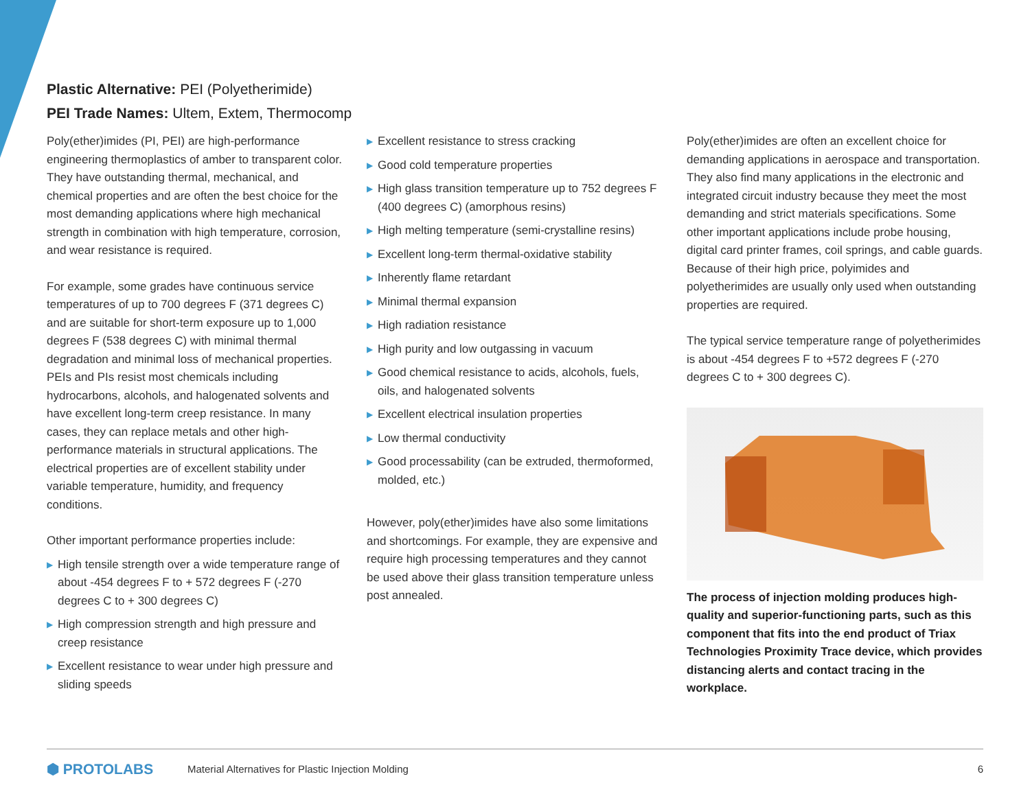Plastic Alternative: PEI (Polyetherimide)
PEI Trade Names: Ultem, Extem, Thermocomp
Poly(ether)imides (PI, PEI) are high-performance engineering thermoplastics of amber to transparent color. They have outstanding thermal, mechanical, and chemical properties and are often the best choice for the most demanding applications where high mechanical strength in combination with high temperature, corrosion, and wear resistance is required.
For example, some grades have continuous service temperatures of up to 700 degrees F (371 degrees C) and are suitable for short-term exposure up to 1,000 degrees F (538 degrees C) with minimal thermal degradation and minimal loss of mechanical properties. PEIs and PIs resist most chemicals including hydrocarbons, alcohols, and halogenated solvents and have excellent long-term creep resistance. In many cases, they can replace metals and other high-performance materials in structural applications. The electrical properties are of excellent stability under variable temperature, humidity, and frequency conditions.
Other important performance properties include:
▶ High tensile strength over a wide temperature range of about -454 degrees F to + 572 degrees F (-270 degrees C to + 300 degrees C)
▶ High compression strength and high pressure and creep resistance
▶ Excellent resistance to wear under high pressure and sliding speeds
▶ Excellent resistance to stress cracking
▶ Good cold temperature properties
▶ High glass transition temperature up to 752 degrees F (400 degrees C) (amorphous resins)
▶ High melting temperature (semi-crystalline resins)
▶ Excellent long-term thermal-oxidative stability
▶ Inherently flame retardant
▶ Minimal thermal expansion
▶ High radiation resistance
▶ High purity and low outgassing in vacuum
▶ Good chemical resistance to acids, alcohols, fuels, oils, and halogenated solvents
▶ Excellent electrical insulation properties
▶ Low thermal conductivity
▶ Good processability (can be extruded, thermoformed, molded, etc.)
However, poly(ether)imides have also some limitations and shortcomings. For example, they are expensive and require high processing temperatures and they cannot be used above their glass transition temperature unless post annealed.
Poly(ether)imides are often an excellent choice for demanding applications in aerospace and transportation. They also find many applications in the electronic and integrated circuit industry because they meet the most demanding and strict materials specifications. Some other important applications include probe housing, digital card printer frames, coil springs, and cable guards. Because of their high price, polyimides and polyetherimides are usually only used when outstanding properties are required.
The typical service temperature range of polyetherimides is about -454 degrees F to +572 degrees F (-270 degrees C to + 300 degrees C).
The process of injection molding produces high-quality and superior-functioning parts, such as this component that fits into the end product of Triax Technologies Proximity Trace device, which provides distancing alerts and contact tracing in the workplace.
⬢ PROTOLABS Material Alternatives for Plastic Injection Molding 6